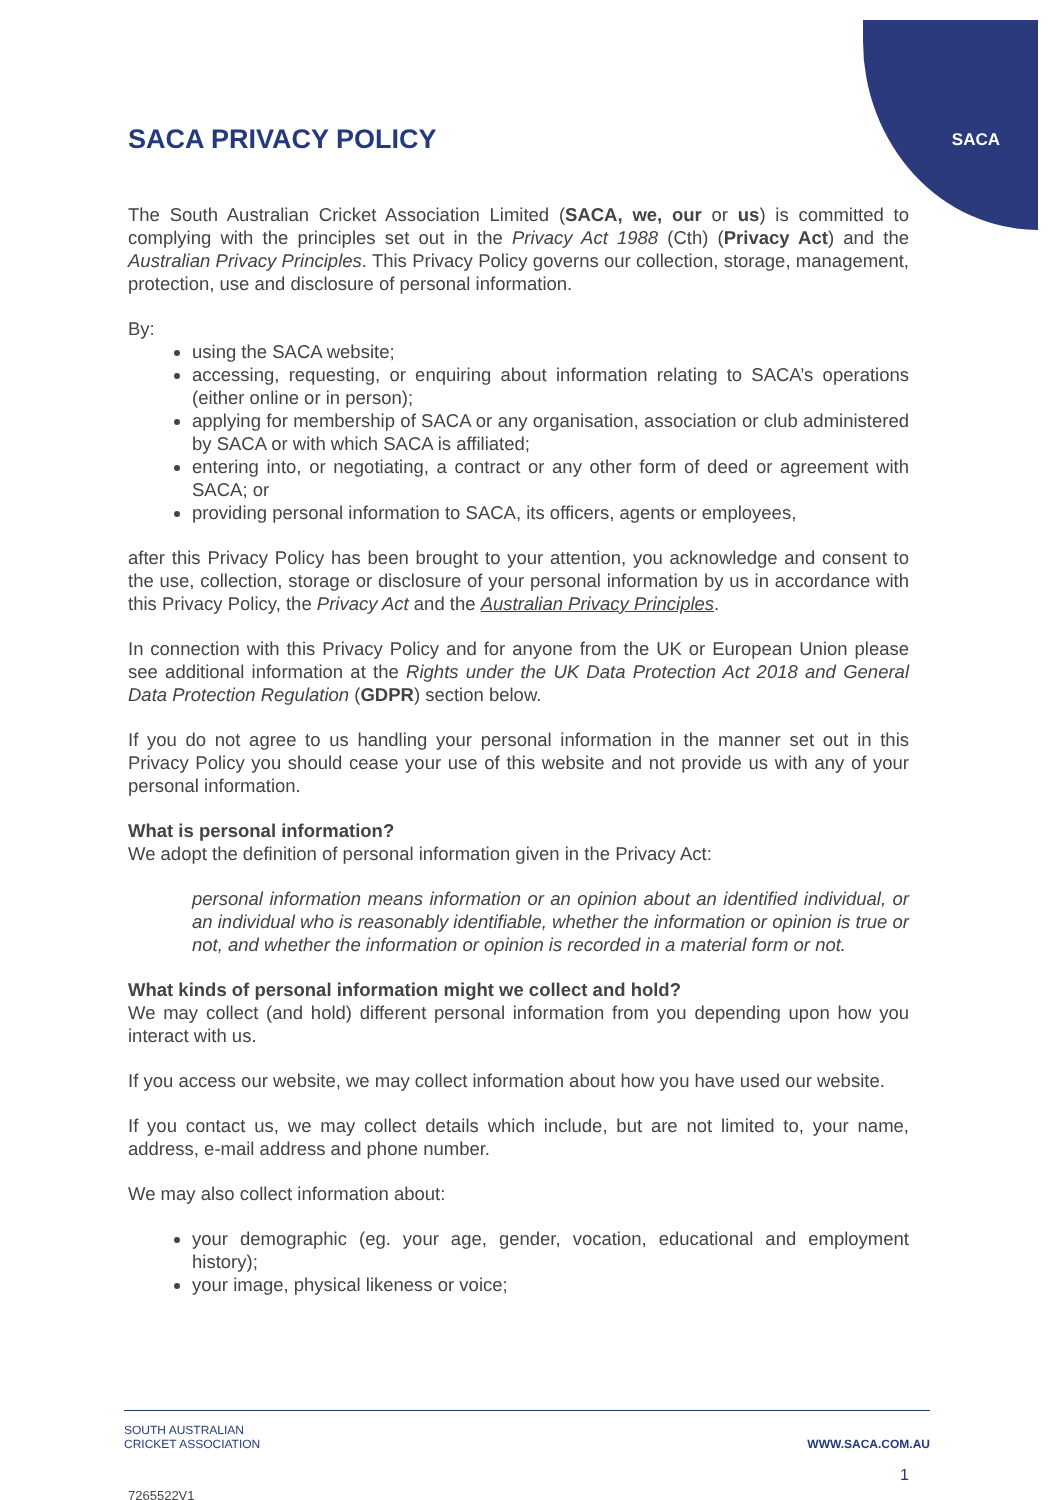SACA
SACA PRIVACY POLICY
The South Australian Cricket Association Limited (SACA, we, our or us) is committed to complying with the principles set out in the Privacy Act 1988 (Cth) (Privacy Act) and the Australian Privacy Principles. This Privacy Policy governs our collection, storage, management, protection, use and disclosure of personal information.
By:
using the SACA website;
accessing, requesting, or enquiring about information relating to SACA’s operations (either online or in person);
applying for membership of SACA or any organisation, association or club administered by SACA or with which SACA is affiliated;
entering into, or negotiating, a contract or any other form of deed or agreement with SACA; or
providing personal information to SACA, its officers, agents or employees,
after this Privacy Policy has been brought to your attention, you acknowledge and consent to the use, collection, storage or disclosure of your personal information by us in accordance with this Privacy Policy, the Privacy Act and the Australian Privacy Principles.
In connection with this Privacy Policy and for anyone from the UK or European Union please see additional information at the Rights under the UK Data Protection Act 2018 and General Data Protection Regulation (GDPR) section below.
If you do not agree to us handling your personal information in the manner set out in this Privacy Policy you should cease your use of this website and not provide us with any of your personal information.
What is personal information?
We adopt the definition of personal information given in the Privacy Act:
personal information means information or an opinion about an identified individual, or an individual who is reasonably identifiable, whether the information or opinion is true or not, and whether the information or opinion is recorded in a material form or not.
What kinds of personal information might we collect and hold?
We may collect (and hold) different personal information from you depending upon how you interact with us.
If you access our website, we may collect information about how you have used our website.
If you contact us, we may collect details which include, but are not limited to, your name, address, e-mail address and phone number.
We may also collect information about:
your demographic (eg. your age, gender, vocation, educational and employment history);
your image, physical likeness or voice;
SOUTH AUSTRALIAN
CRICKET ASSOCIATION
WWW.SACA.COM.AU
1
7265522V1